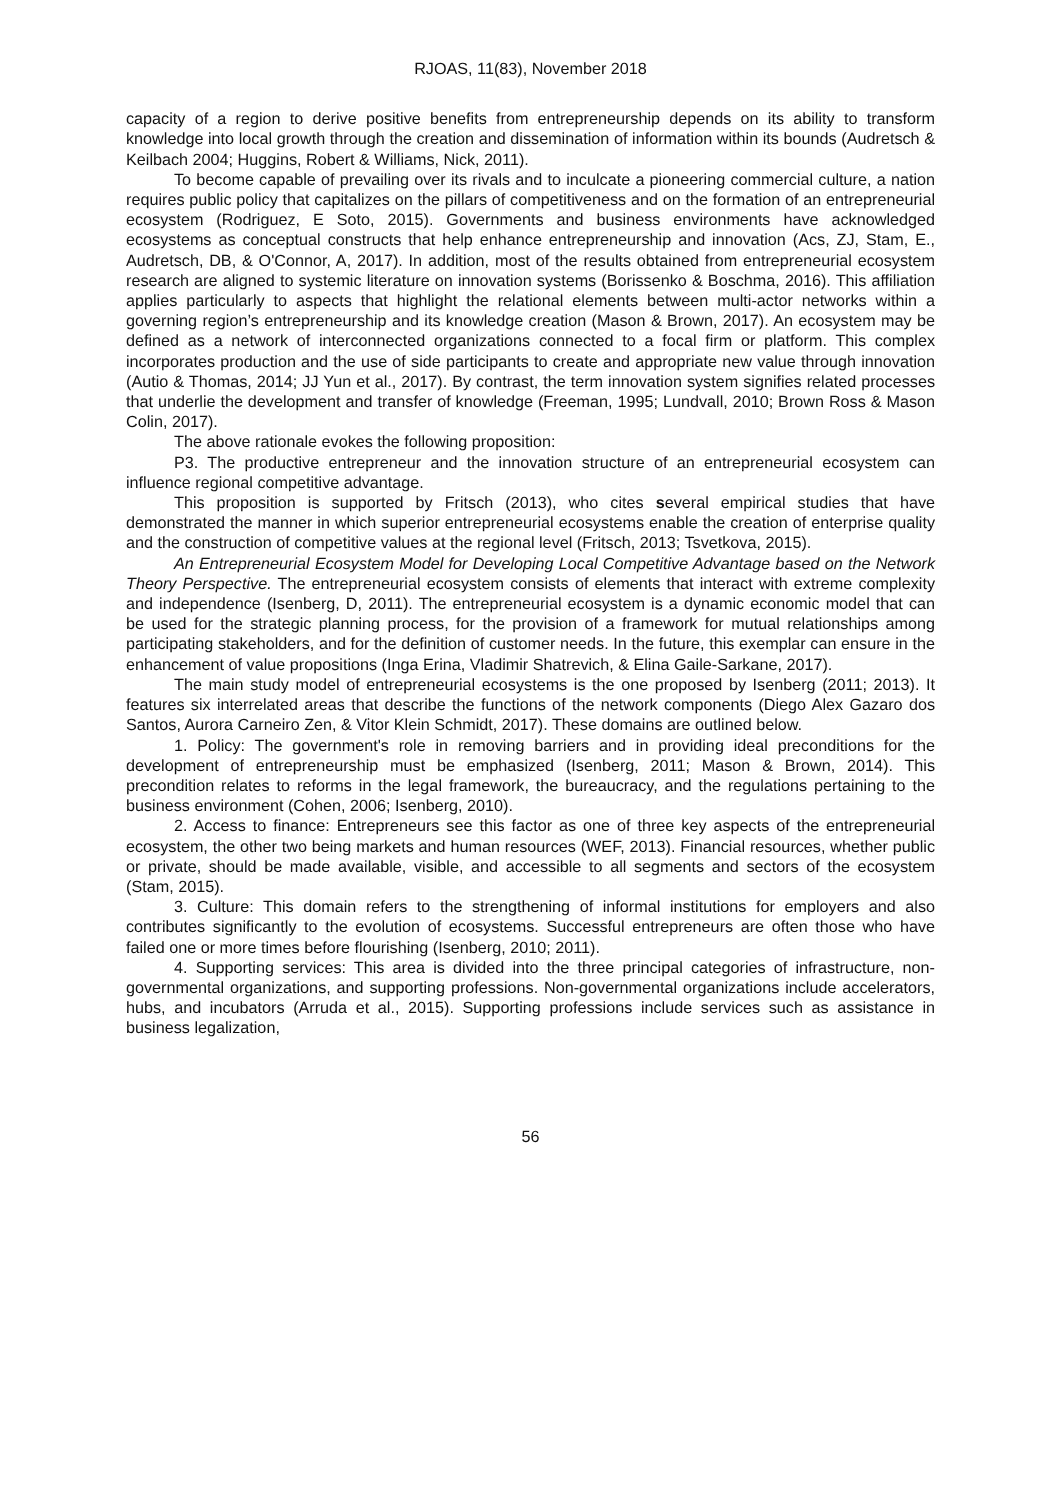RJOAS, 11(83), November 2018
capacity of a region to derive positive benefits from entrepreneurship depends on its ability to transform knowledge into local growth through the creation and dissemination of information within its bounds (Audretsch & Keilbach 2004; Huggins, Robert & Williams, Nick, 2011).
To become capable of prevailing over its rivals and to inculcate a pioneering commercial culture, a nation requires public policy that capitalizes on the pillars of competitiveness and on the formation of an entrepreneurial ecosystem (Rodriguez, E Soto, 2015). Governments and business environments have acknowledged ecosystems as conceptual constructs that help enhance entrepreneurship and innovation (Acs, ZJ, Stam, E., Audretsch, DB, & O'Connor, A, 2017). In addition, most of the results obtained from entrepreneurial ecosystem research are aligned to systemic literature on innovation systems (Borissenko & Boschma, 2016). This affiliation applies particularly to aspects that highlight the relational elements between multi-actor networks within a governing region’s entrepreneurship and its knowledge creation (Mason & Brown, 2017). An ecosystem may be defined as a network of interconnected organizations connected to a focal firm or platform. This complex incorporates production and the use of side participants to create and appropriate new value through innovation (Autio & Thomas, 2014; JJ Yun et al., 2017). By contrast, the term innovation system signifies related processes that underlie the development and transfer of knowledge (Freeman, 1995; Lundvall, 2010; Brown Ross & Mason Colin, 2017).
The above rationale evokes the following proposition:
P3. The productive entrepreneur and the innovation structure of an entrepreneurial ecosystem can influence regional competitive advantage.
This proposition is supported by Fritsch (2013), who cites several empirical studies that have demonstrated the manner in which superior entrepreneurial ecosystems enable the creation of enterprise quality and the construction of competitive values at the regional level (Fritsch, 2013; Tsvetkova, 2015).
An Entrepreneurial Ecosystem Model for Developing Local Competitive Advantage based on the Network Theory Perspective. The entrepreneurial ecosystem consists of elements that interact with extreme complexity and independence (Isenberg, D, 2011). The entrepreneurial ecosystem is a dynamic economic model that can be used for the strategic planning process, for the provision of a framework for mutual relationships among participating stakeholders, and for the definition of customer needs. In the future, this exemplar can ensure in the enhancement of value propositions (Inga Erina, Vladimir Shatrevich, & Elina Gaile-Sarkane, 2017).
The main study model of entrepreneurial ecosystems is the one proposed by Isenberg (2011; 2013). It features six interrelated areas that describe the functions of the network components (Diego Alex Gazaro dos Santos, Aurora Carneiro Zen, & Vitor Klein Schmidt, 2017). These domains are outlined below.
1. Policy: The government's role in removing barriers and in providing ideal preconditions for the development of entrepreneurship must be emphasized (Isenberg, 2011; Mason & Brown, 2014). This precondition relates to reforms in the legal framework, the bureaucracy, and the regulations pertaining to the business environment (Cohen, 2006; Isenberg, 2010).
2. Access to finance: Entrepreneurs see this factor as one of three key aspects of the entrepreneurial ecosystem, the other two being markets and human resources (WEF, 2013). Financial resources, whether public or private, should be made available, visible, and accessible to all segments and sectors of the ecosystem (Stam, 2015).
3. Culture: This domain refers to the strengthening of informal institutions for employers and also contributes significantly to the evolution of ecosystems. Successful entrepreneurs are often those who have failed one or more times before flourishing (Isenberg, 2010; 2011).
4. Supporting services: This area is divided into the three principal categories of infrastructure, non-governmental organizations, and supporting professions. Non-governmental organizations include accelerators, hubs, and incubators (Arruda et al., 2015). Supporting professions include services such as assistance in business legalization,
56